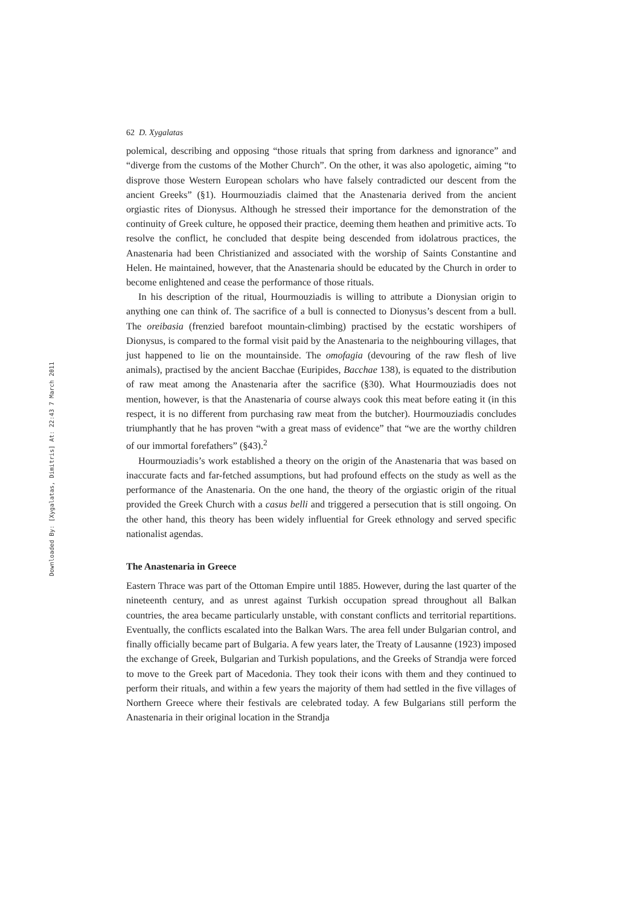Downloaded By: [Xygalatas, Dimitris] At: 22:43 7 March 2011
62 D. Xygalatas
polemical, describing and opposing “those rituals that spring from darkness and ignorance” and “diverge from the customs of the Mother Church”. On the other, it was also apologetic, aiming “to disprove those Western European scholars who have falsely contradicted our descent from the ancient Greeks” (§1). Hourmouziadis claimed that the Anastenaria derived from the ancient orgiastic rites of Dionysus. Although he stressed their importance for the demonstration of the continuity of Greek culture, he opposed their practice, deeming them heathen and primitive acts. To resolve the conflict, he concluded that despite being descended from idolatrous practices, the Anastenaria had been Christianized and associated with the worship of Saints Constantine and Helen. He maintained, however, that the Anastenaria should be educated by the Church in order to become enlightened and cease the performance of those rituals.
In his description of the ritual, Hourmouziadis is willing to attribute a Dionysian origin to anything one can think of. The sacrifice of a bull is connected to Dionysus’s descent from a bull. The oreibasia (frenzied barefoot mountain-climbing) practised by the ecstatic worshipers of Dionysus, is compared to the formal visit paid by the Anastenaria to the neighbouring villages, that just happened to lie on the mountainside. The omofagia (devouring of the raw flesh of live animals), practised by the ancient Bacchae (Euripides, Bacchae 138), is equated to the distribution of raw meat among the Anastenaria after the sacrifice (§30). What Hourmouziadis does not mention, however, is that the Anastenaria of course always cook this meat before eating it (in this respect, it is no different from purchasing raw meat from the butcher). Hourmouziadis concludes triumphantly that he has proven “with a great mass of evidence” that “we are the worthy children of our immortal forefathers” (§43).<sup>2</sup>
Hourmouziadis’s work established a theory on the origin of the Anastenaria that was based on inaccurate facts and far-fetched assumptions, but had profound effects on the study as well as the performance of the Anastenaria. On the one hand, the theory of the orgiastic origin of the ritual provided the Greek Church with a casus belli and triggered a persecution that is still ongoing. On the other hand, this theory has been widely influential for Greek ethnology and served specific nationalist agendas.
The Anastenaria in Greece
Eastern Thrace was part of the Ottoman Empire until 1885. However, during the last quarter of the nineteenth century, and as unrest against Turkish occupation spread throughout all Balkan countries, the area became particularly unstable, with constant conflicts and territorial repartitions. Eventually, the conflicts escalated into the Balkan Wars. The area fell under Bulgarian control, and finally officially became part of Bulgaria. A few years later, the Treaty of Lausanne (1923) imposed the exchange of Greek, Bulgarian and Turkish populations, and the Greeks of Strandja were forced to move to the Greek part of Macedonia. They took their icons with them and they continued to perform their rituals, and within a few years the majority of them had settled in the five villages of Northern Greece where their festivals are celebrated today. A few Bulgarians still perform the Anastenaria in their original location in the Strandja